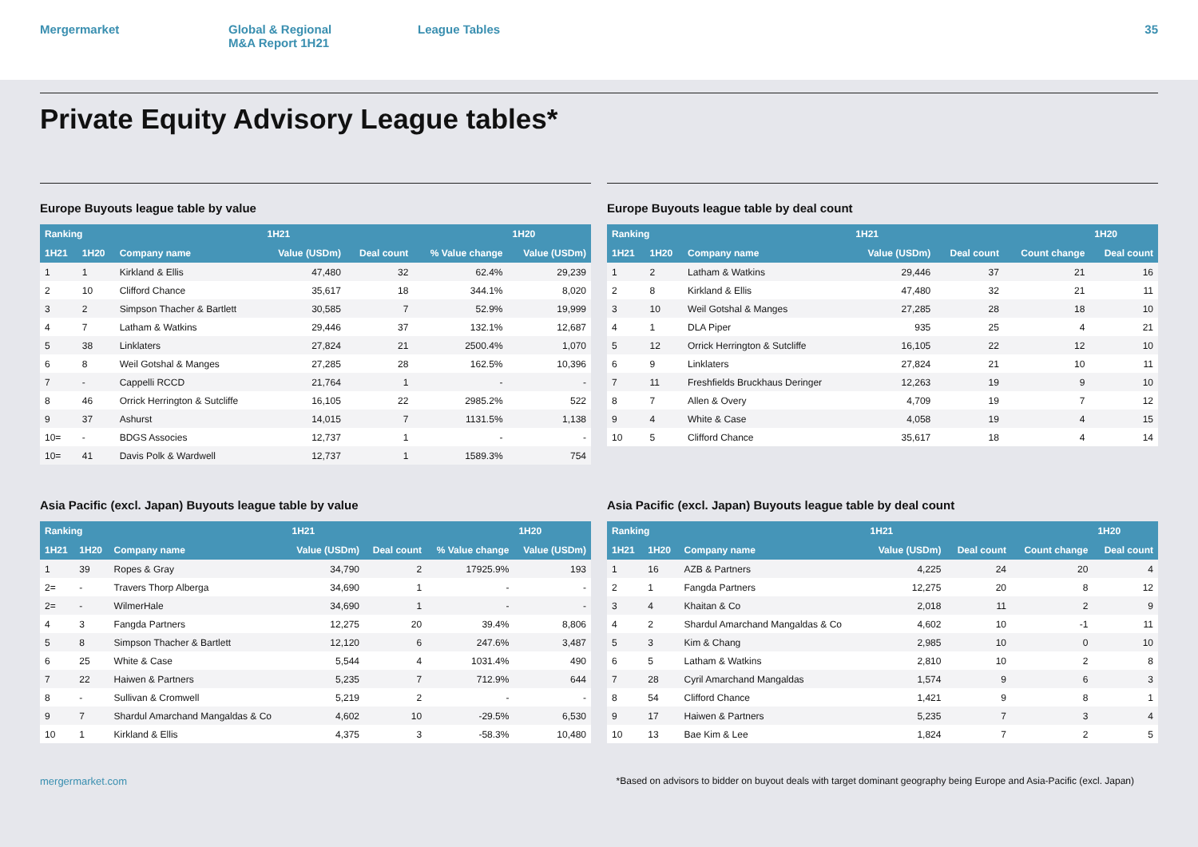Mergermarket Global & Regional
M&A Report 1H21
League Tables 35
Private Equity Advisory League tables*
Europe Buyouts league table by value
| Ranking | | | 1H21 | | | 1H20 |
| --- | --- | --- | --- | --- | --- | --- |
| 1H21 | 1H20 | Company name | Value (USDm) | Deal count | % Value change | Value (USDm) |
| 1 | 1 | Kirkland & Ellis | 47,480 | 32 | 62.4% | 29,239 |
| 2 | 10 | Clifford Chance | 35,617 | 18 | 344.1% | 8,020 |
| 3 | 2 | Simpson Thacher & Bartlett | 30,585 | 7 | 52.9% | 19,999 |
| 4 | 7 | Latham & Watkins | 29,446 | 37 | 132.1% | 12,687 |
| 5 | 38 | Linklaters | 27,824 | 21 | 2500.4% | 1,070 |
| 6 | 8 | Weil Gotshal & Manges | 27,285 | 28 | 162.5% | 10,396 |
| 7 | - | Cappelli RCCD | 21,764 | 1 | - | - |
| 8 | 46 | Orrick Herrington & Sutcliffe | 16,105 | 22 | 2985.2% | 522 |
| 9 | 37 | Ashurst | 14,015 | 7 | 1131.5% | 1,138 |
| 10= | - | BDGS Associes | 12,737 | 1 | - | - |
| 10= | 41 | Davis Polk & Wardwell | 12,737 | 1 | 1589.3% | 754 |
Europe Buyouts league table by deal count
| Ranking | | | 1H21 | | | 1H20 |
| --- | --- | --- | --- | --- | --- | --- |
| 1H21 | 1H20 | Company name | Value (USDm) | Deal count | Count change | Deal count |
| 1 | 2 | Latham & Watkins | 29,446 | 37 | 21 | 16 |
| 2 | 8 | Kirkland & Ellis | 47,480 | 32 | 21 | 11 |
| 3 | 10 | Weil Gotshal & Manges | 27,285 | 28 | 18 | 10 |
| 4 | 1 | DLA Piper | 935 | 25 | 4 | 21 |
| 5 | 12 | Orrick Herrington & Sutcliffe | 16,105 | 22 | 12 | 10 |
| 6 | 9 | Linklaters | 27,824 | 21 | 10 | 11 |
| 7 | 11 | Freshfields Bruckhaus Deringer | 12,263 | 19 | 9 | 10 |
| 8 | 7 | Allen & Overy | 4,709 | 19 | 7 | 12 |
| 9 | 4 | White & Case | 4,058 | 19 | 4 | 15 |
| 10 | 5 | Clifford Chance | 35,617 | 18 | 4 | 14 |
Asia Pacific (excl. Japan) Buyouts league table by value
| Ranking | | | 1H21 | | | 1H20 |
| --- | --- | --- | --- | --- | --- | --- |
| 1H21 | 1H20 | Company name | Value (USDm) | Deal count | % Value change | Value (USDm) |
| 1 | 39 | Ropes & Gray | 34,790 | 2 | 17925.9% | 193 |
| 2= | - | Travers Thorp Alberga | 34,690 | 1 | - | - |
| 2= | - | WilmerHale | 34,690 | 1 | - | - |
| 4 | 3 | Fangda Partners | 12,275 | 20 | 39.4% | 8,806 |
| 5 | 8 | Simpson Thacher & Bartlett | 12,120 | 6 | 247.6% | 3,487 |
| 6 | 25 | White & Case | 5,544 | 4 | 1031.4% | 490 |
| 7 | 22 | Haiwen & Partners | 5,235 | 7 | 712.9% | 644 |
| 8 | - | Sullivan & Cromwell | 5,219 | 2 | - | - |
| 9 | 7 | Shardul Amarchand Mangaldas & Co | 4,602 | 10 | -29.5% | 6,530 |
| 10 | 1 | Kirkland & Ellis | 4,375 | 3 | -58.3% | 10,480 |
Asia Pacific (excl. Japan) Buyouts league table by deal count
| Ranking | | | 1H21 | | | 1H20 |
| --- | --- | --- | --- | --- | --- | --- |
| 1H21 | 1H20 | Company name | Value (USDm) | Deal count | Count change | Deal count |
| 1 | 16 | AZB & Partners | 4,225 | 24 | 20 | 4 |
| 2 | 1 | Fangda Partners | 12,275 | 20 | 8 | 12 |
| 3 | 4 | Khaitan & Co | 2,018 | 11 | 2 | 9 |
| 4 | 2 | Shardul Amarchand Mangaldas & Co | 4,602 | 10 | -1 | 11 |
| 5 | 3 | Kim & Chang | 2,985 | 10 | 0 | 10 |
| 6 | 5 | Latham & Watkins | 2,810 | 10 | 2 | 8 |
| 7 | 28 | Cyril Amarchand Mangaldas | 1,574 | 9 | 6 | 3 |
| 8 | 54 | Clifford Chance | 1,421 | 9 | 8 | 1 |
| 9 | 17 | Haiwen & Partners | 5,235 | 7 | 3 | 4 |
| 10 | 13 | Bae Kim & Lee | 1,824 | 7 | 2 | 5 |
mergermarket.com *Based on advisors to bidder on buyout deals with target dominant geography being Europe and Asia-Pacific (excl. Japan)